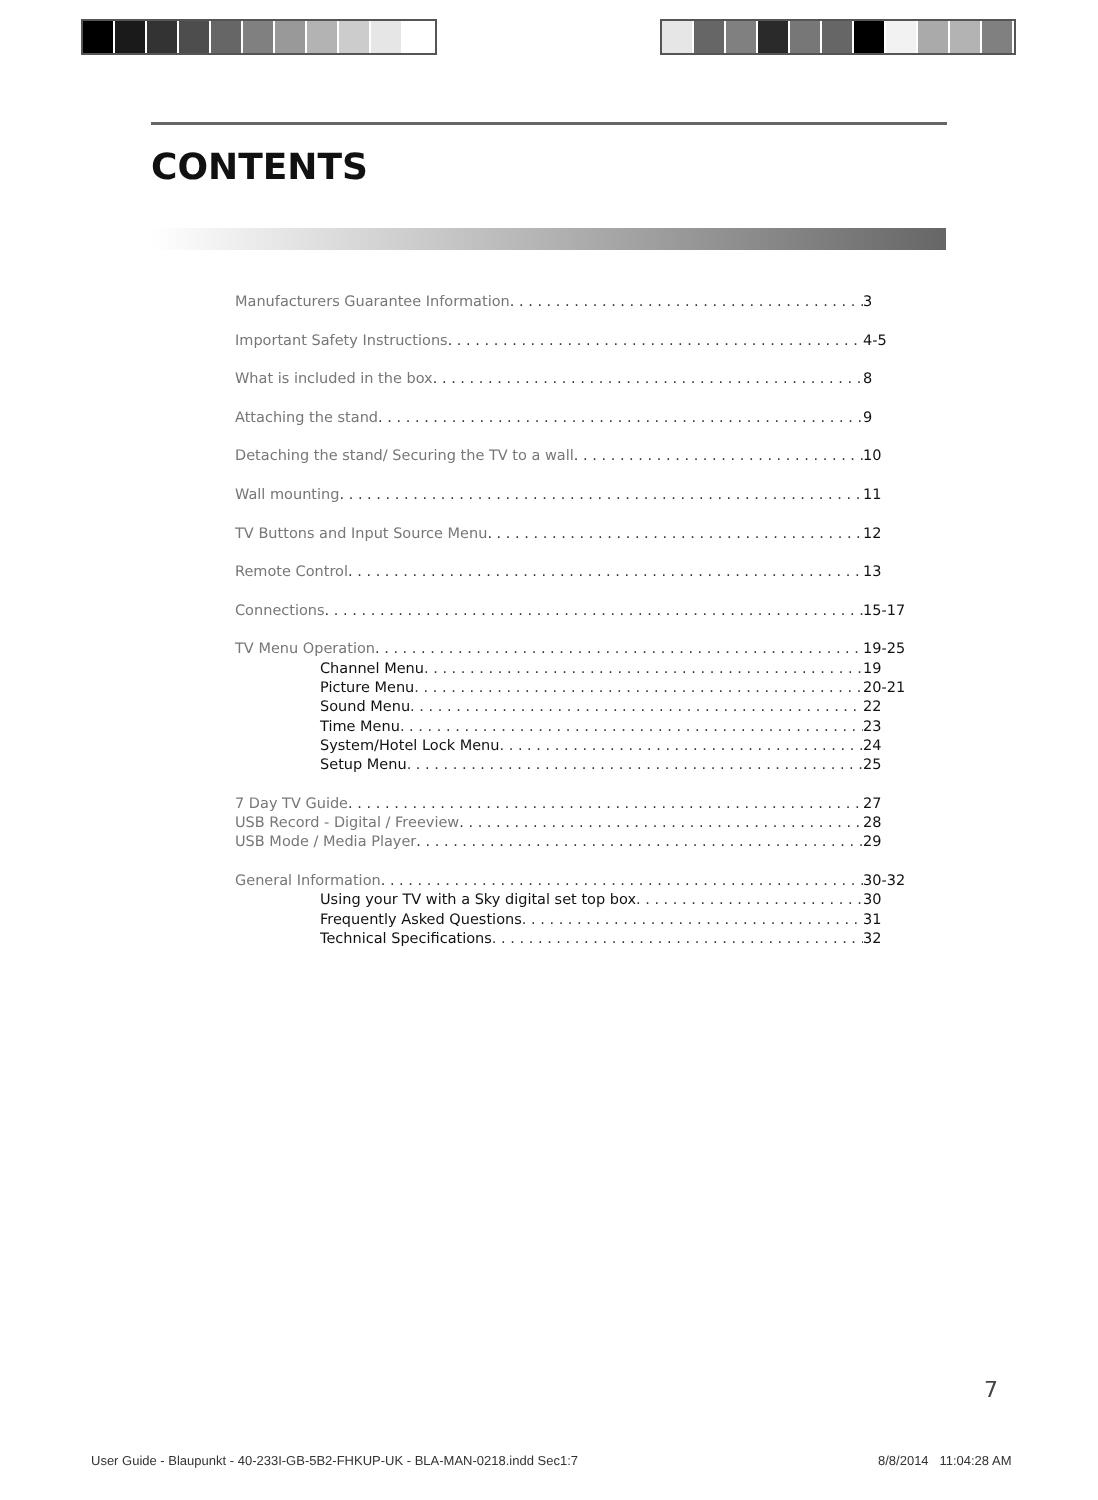CONTENTS
Manufacturers Guarantee Information 3
Important Safety Instructions 4-5
What is included in the box 8
Attaching the stand 9
Detaching the stand/ Securing the TV to a wall 10
Wall mounting 11
TV Buttons and Input Source Menu 12
Remote Control 13
Connections 15-17
TV Menu Operation 19-25
Channel Menu 19
Picture Menu 20-21
Sound Menu 22
Time Menu 23
System/Hotel Lock Menu 24
Setup Menu 25
7 Day TV Guide 27
USB Record - Digital / Freeview 28
USB Mode / Media Player 29
General Information 30-32
Using your TV with a Sky digital set top box 30
Frequently Asked Questions 31
Technical Specifications 32
7
User Guide - Blaupunkt - 40-233I-GB-5B2-FHKUP-UK - BLA-MAN-0218.indd Sec1:7
8/8/2014 11:04:28 AM